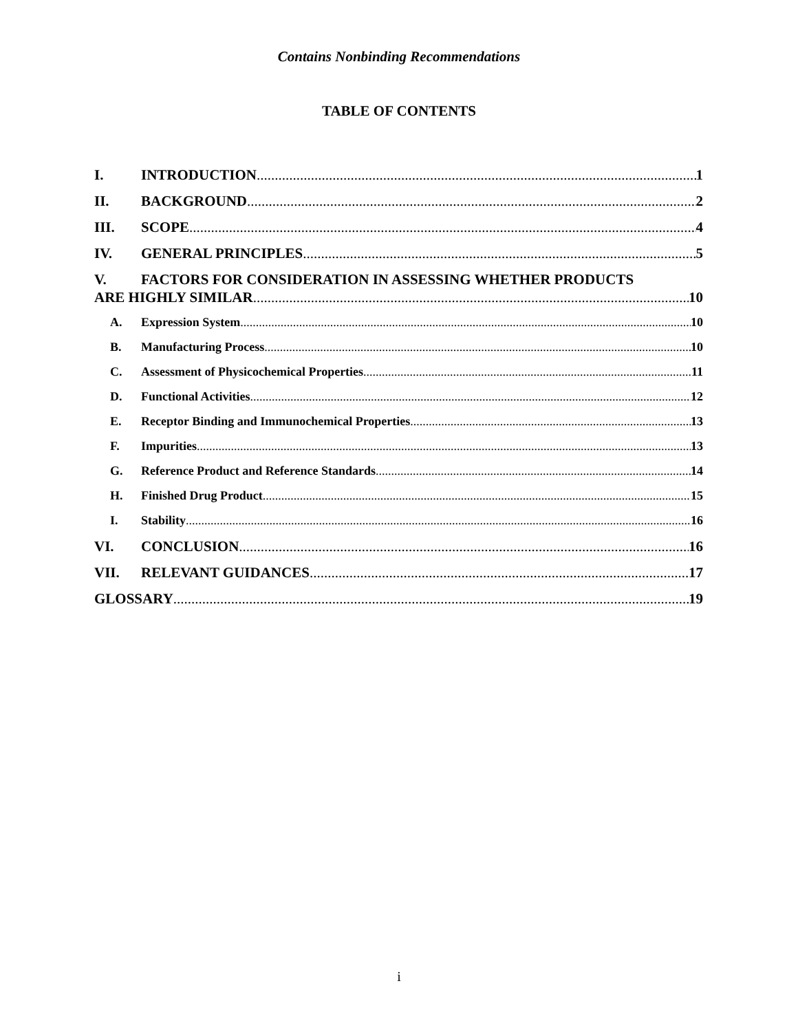Contains Nonbinding Recommendations
TABLE OF CONTENTS
I. INTRODUCTION 1
II. BACKGROUND 2
III. SCOPE 4
IV. GENERAL PRINCIPLES 5
V. FACTORS FOR CONSIDERATION IN ASSESSING WHETHER PRODUCTS
ARE HIGHLY SIMILAR 10
A. Expression System 10
B. Manufacturing Process 10
C. Assessment of Physicochemical Properties 11
D. Functional Activities 12
E. Receptor Binding and Immunochemical Properties 13
F. Impurities 13
G. Reference Product and Reference Standards 14
H. Finished Drug Product 15
I. Stability 16
VI. CONCLUSION 16
VII. RELEVANT GUIDANCES 17
GLOSSARY 19
i